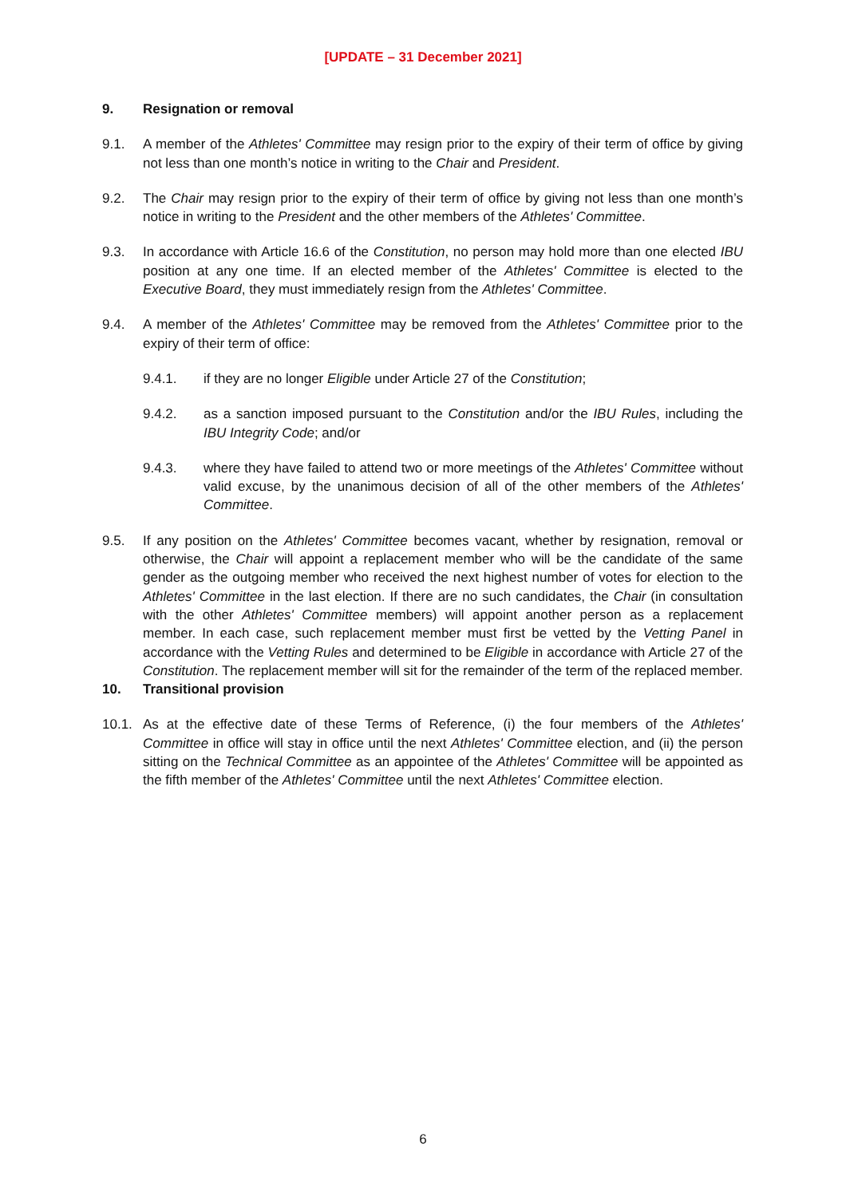[UPDATE – 31 December 2021]
9. Resignation or removal
9.1. A member of the Athletes' Committee may resign prior to the expiry of their term of office by giving not less than one month’s notice in writing to the Chair and President.
9.2. The Chair may resign prior to the expiry of their term of office by giving not less than one month’s notice in writing to the President and the other members of the Athletes' Committee.
9.3. In accordance with Article 16.6 of the Constitution, no person may hold more than one elected IBU position at any one time. If an elected member of the Athletes' Committee is elected to the Executive Board, they must immediately resign from the Athletes' Committee.
9.4. A member of the Athletes' Committee may be removed from the Athletes' Committee prior to the expiry of their term of office:
9.4.1. if they are no longer Eligible under Article 27 of the Constitution;
9.4.2. as a sanction imposed pursuant to the Constitution and/or the IBU Rules, including the IBU Integrity Code; and/or
9.4.3. where they have failed to attend two or more meetings of the Athletes' Committee without valid excuse, by the unanimous decision of all of the other members of the Athletes' Committee.
9.5. If any position on the Athletes' Committee becomes vacant, whether by resignation, removal or otherwise, the Chair will appoint a replacement member who will be the candidate of the same gender as the outgoing member who received the next highest number of votes for election to the Athletes' Committee in the last election. If there are no such candidates, the Chair (in consultation with the other Athletes' Committee members) will appoint another person as a replacement member. In each case, such replacement member must first be vetted by the Vetting Panel in accordance with the Vetting Rules and determined to be Eligible in accordance with Article 27 of the Constitution. The replacement member will sit for the remainder of the term of the replaced member.
10. Transitional provision
10.1. As at the effective date of these Terms of Reference, (i) the four members of the Athletes' Committee in office will stay in office until the next Athletes' Committee election, and (ii) the person sitting on the Technical Committee as an appointee of the Athletes' Committee will be appointed as the fifth member of the Athletes' Committee until the next Athletes' Committee election.
6